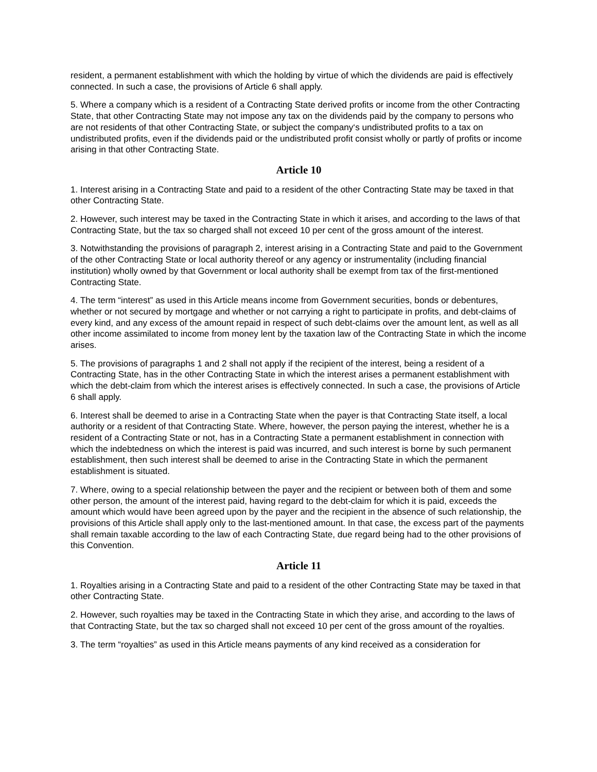resident, a permanent establishment with which the holding by virtue of which the dividends are paid is effectively connected. In such a case, the provisions of Article 6 shall apply.
5. Where a company which is a resident of a Contracting State derived profits or income from the other Contracting State, that other Contracting State may not impose any tax on the dividends paid by the company to persons who are not residents of that other Contracting State, or subject the company‘s undistributed profits to a tax on undistributed profits, even if the dividends paid or the undistributed profit consist wholly or partly of profits or income arising in that other Contracting State.
Article 10
1. Interest arising in a Contracting State and paid to a resident of the other Contracting State may be taxed in that other Contracting State.
2. However, such interest may be taxed in the Contracting State in which it arises, and according to the laws of that Contracting State, but the tax so charged shall not exceed 10 per cent of the gross amount of the interest.
3. Notwithstanding the provisions of paragraph 2, interest arising in a Contracting State and paid to the Government of the other Contracting State or local authority thereof or any agency or instrumentality (including financial institution) wholly owned by that Government or local authority shall be exempt from tax of the first-mentioned Contracting State.
4. The term “interest” as used in this Article means income from Government securities, bonds or debentures, whether or not secured by mortgage and whether or not carrying a right to participate in profits, and debt-claims of every kind, and any excess of the amount repaid in respect of such debt-claims over the amount lent, as well as all other income assimilated to income from money lent by the taxation law of the Contracting State in which the income arises.
5. The provisions of paragraphs 1 and 2 shall not apply if the recipient of the interest, being a resident of a Contracting State, has in the other Contracting State in which the interest arises a permanent establishment with which the debt-claim from which the interest arises is effectively connected. In such a case, the provisions of Article 6 shall apply.
6. Interest shall be deemed to arise in a Contracting State when the payer is that Contracting State itself, a local authority or a resident of that Contracting State. Where, however, the person paying the interest, whether he is a resident of a Contracting State or not, has in a Contracting State a permanent establishment in connection with which the indebtedness on which the interest is paid was incurred, and such interest is borne by such permanent establishment, then such interest shall be deemed to arise in the Contracting State in which the permanent establishment is situated.
7. Where, owing to a special relationship between the payer and the recipient or between both of them and some other person, the amount of the interest paid, having regard to the debt-claim for which it is paid, exceeds the amount which would have been agreed upon by the payer and the recipient in the absence of such relationship, the provisions of this Article shall apply only to the last-mentioned amount. In that case, the excess part of the payments shall remain taxable according to the law of each Contracting State, due regard being had to the other provisions of this Convention.
Article 11
1. Royalties arising in a Contracting State and paid to a resident of the other Contracting State may be taxed in that other Contracting State.
2. However, such royalties may be taxed in the Contracting State in which they arise, and according to the laws of that Contracting State, but the tax so charged shall not exceed 10 per cent of the gross amount of the royalties.
3. The term “royalties” as used in this Article means payments of any kind received as a consideration for